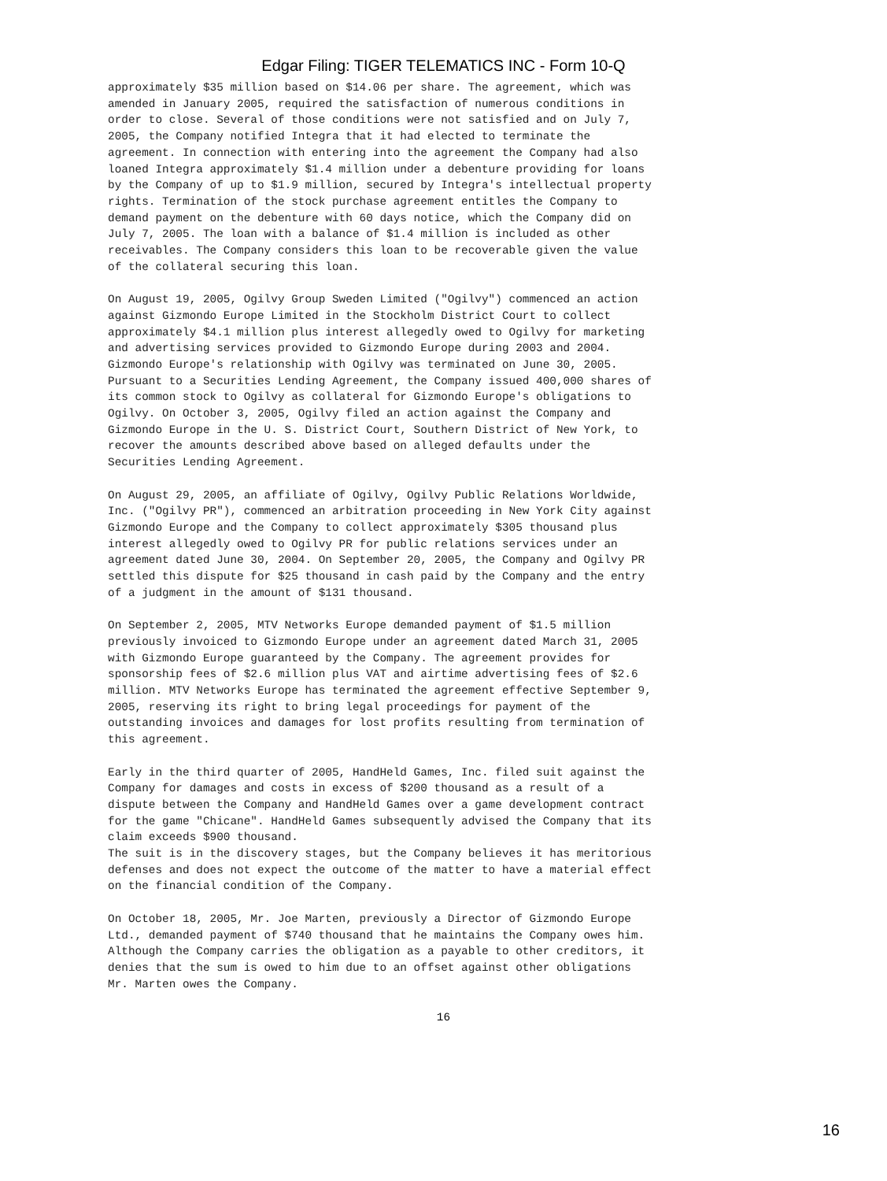Edgar Filing: TIGER TELEMATICS INC - Form 10-Q
approximately $35 million based on $14.06 per share. The agreement, which was
amended in January 2005, required the satisfaction of numerous conditions in
order to close. Several of those conditions were not satisfied and on July 7,
2005, the Company notified Integra that it had elected to terminate the
agreement. In connection with entering into the agreement the Company had also
loaned Integra approximately $1.4 million under a debenture providing for loans
by the Company of up to $1.9 million, secured by Integra's intellectual property
rights. Termination of the stock purchase agreement entitles the Company to
demand payment on the debenture with 60 days notice, which the Company did on
July 7, 2005. The loan with a balance of $1.4 million is included as other
receivables. The Company considers this loan to be recoverable given the value
of the collateral securing this loan.

On August 19, 2005, Ogilvy Group Sweden Limited ("Ogilvy") commenced an action
against Gizmondo Europe Limited in the Stockholm District Court to collect
approximately $4.1 million plus interest allegedly owed to Ogilvy for marketing
and advertising services provided to Gizmondo Europe during 2003 and 2004.
Gizmondo Europe's relationship with Ogilvy was terminated on June 30, 2005.
Pursuant to a Securities Lending Agreement, the Company issued 400,000 shares of
its common stock to Ogilvy as collateral for Gizmondo Europe's obligations to
Ogilvy. On October 3, 2005, Ogilvy filed an action against the Company and
Gizmondo Europe in the U. S. District Court, Southern District of New York, to
recover the amounts described above based on alleged defaults under the
Securities Lending Agreement.

On August 29, 2005, an affiliate of Ogilvy, Ogilvy Public Relations Worldwide,
Inc. ("Ogilvy PR"), commenced an arbitration proceeding in New York City against
Gizmondo Europe and the Company to collect approximately $305 thousand plus
interest allegedly owed to Ogilvy PR for public relations services under an
agreement dated June 30, 2004. On September 20, 2005, the Company and Ogilvy PR
settled this dispute for $25 thousand in cash paid by the Company and the entry
of a judgment in the amount of $131 thousand.

On September 2, 2005, MTV Networks Europe demanded payment of $1.5 million
previously invoiced to Gizmondo Europe under an agreement dated March 31, 2005
with Gizmondo Europe guaranteed by the Company. The agreement provides for
sponsorship fees of $2.6 million plus VAT and airtime advertising fees of $2.6
million. MTV Networks Europe has terminated the agreement effective September 9,
2005, reserving its right to bring legal proceedings for payment of the
outstanding invoices and damages for lost profits resulting from termination of
this agreement.

Early in the third quarter of 2005, HandHeld Games, Inc. filed suit against the
Company for damages and costs in excess of $200 thousand as a result of a
dispute between the Company and HandHeld Games over a game development contract
for the game "Chicane". HandHeld Games subsequently advised the Company that its
claim exceeds $900 thousand.
The suit is in the discovery stages, but the Company believes it has meritorious
defenses and does not expect the outcome of the matter to have a material effect
on the financial condition of the Company.

On October 18, 2005, Mr. Joe Marten, previously a Director of Gizmondo Europe
Ltd., demanded payment of $740 thousand that he maintains the Company owes him.
Although the Company carries the obligation as a payable to other creditors, it
denies that the sum is owed to him due to an offset against other obligations
Mr. Marten owes the Company.
16
16